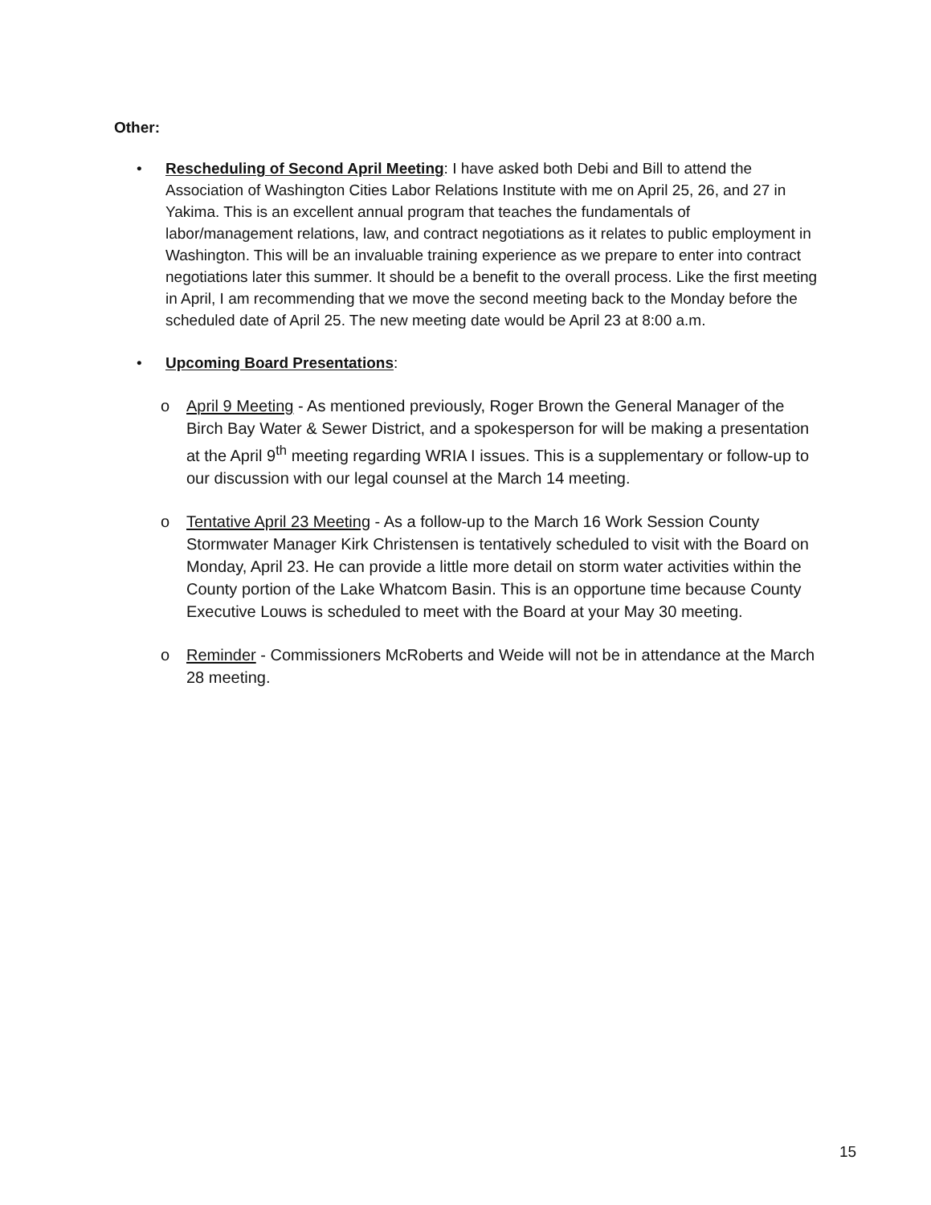Other:
• Rescheduling of Second April Meeting: I have asked both Debi and Bill to attend the Association of Washington Cities Labor Relations Institute with me on April 25, 26, and 27 in Yakima. This is an excellent annual program that teaches the fundamentals of labor/management relations, law, and contract negotiations as it relates to public employment in Washington. This will be an invaluable training experience as we prepare to enter into contract negotiations later this summer. It should be a benefit to the overall process. Like the first meeting in April, I am recommending that we move the second meeting back to the Monday before the scheduled date of April 25. The new meeting date would be April 23 at 8:00 a.m.
• Upcoming Board Presentations:
o April 9 Meeting - As mentioned previously, Roger Brown the General Manager of the Birch Bay Water & Sewer District, and a spokesperson for will be making a presentation at the April 9<sup>th</sup> meeting regarding WRIA I issues. This is a supplementary or follow-up to our discussion with our legal counsel at the March 14 meeting.
o Tentative April 23 Meeting - As a follow-up to the March 16 Work Session County Stormwater Manager Kirk Christensen is tentatively scheduled to visit with the Board on Monday, April 23. He can provide a little more detail on storm water activities within the County portion of the Lake Whatcom Basin. This is an opportune time because County Executive Louws is scheduled to meet with the Board at your May 30 meeting.
o Reminder - Commissioners McRoberts and Weide will not be in attendance at the March 28 meeting.
15